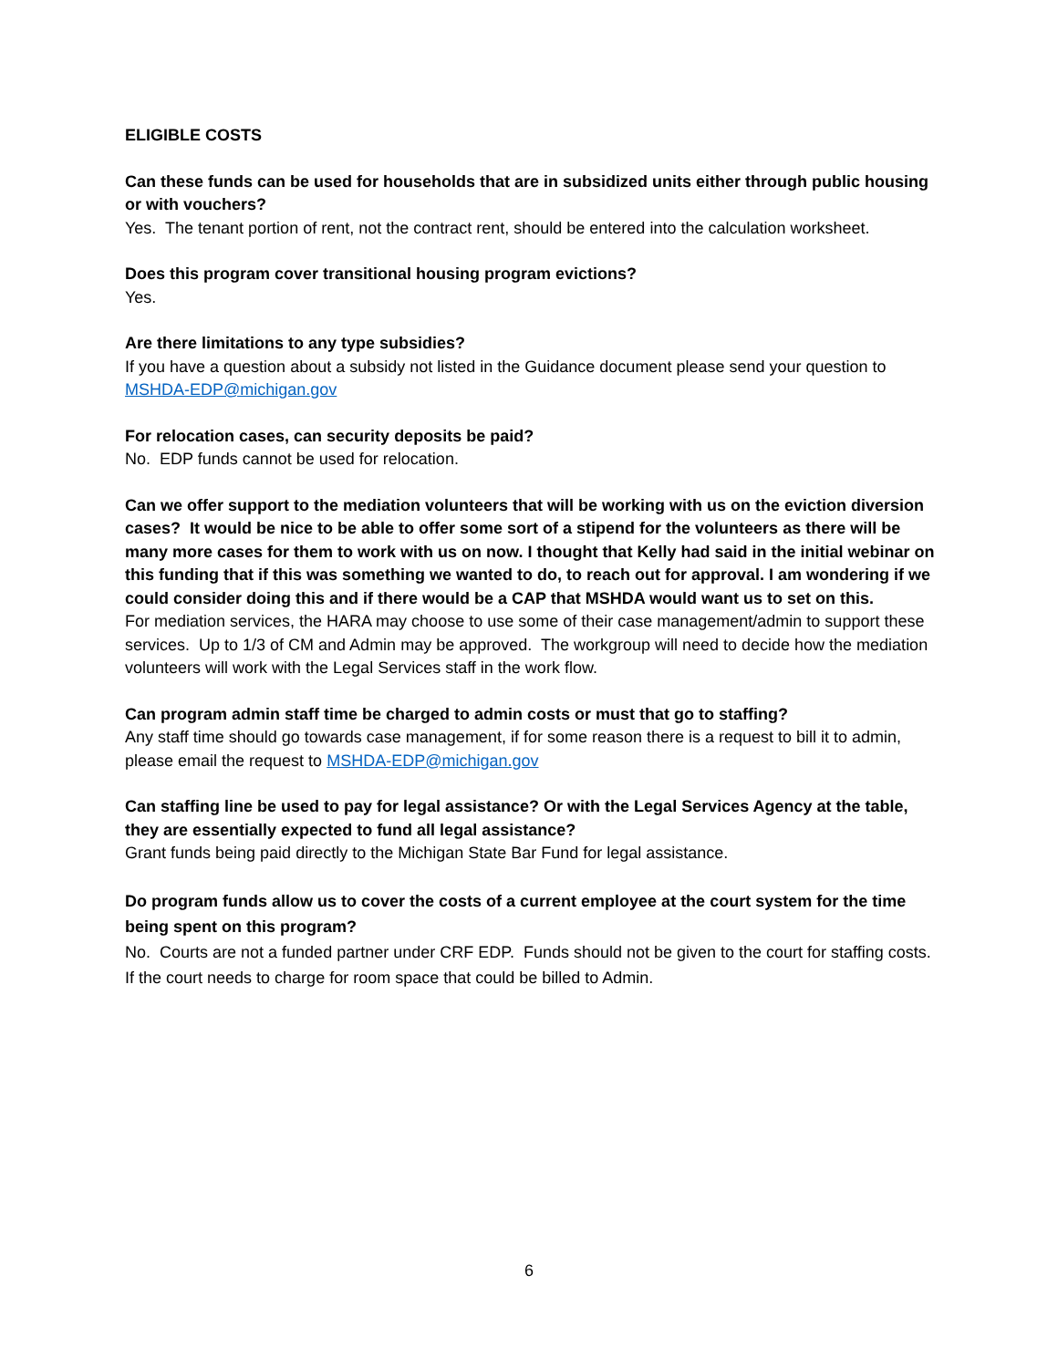ELIGIBLE COSTS
Can these funds can be used for households that are in subsidized units either through public housing or with vouchers?
Yes. The tenant portion of rent, not the contract rent, should be entered into the calculation worksheet.
Does this program cover transitional housing program evictions?
Yes.
Are there limitations to any type subsidies?
If you have a question about a subsidy not listed in the Guidance document please send your question to MSHDA-EDP@michigan.gov
For relocation cases, can security deposits be paid?
No. EDP funds cannot be used for relocation.
Can we offer support to the mediation volunteers that will be working with us on the eviction diversion cases? It would be nice to be able to offer some sort of a stipend for the volunteers as there will be many more cases for them to work with us on now. I thought that Kelly had said in the initial webinar on this funding that if this was something we wanted to do, to reach out for approval. I am wondering if we could consider doing this and if there would be a CAP that MSHDA would want us to set on this.
For mediation services, the HARA may choose to use some of their case management/admin to support these services. Up to 1/3 of CM and Admin may be approved. The workgroup will need to decide how the mediation volunteers will work with the Legal Services staff in the work flow.
Can program admin staff time be charged to admin costs or must that go to staffing?
Any staff time should go towards case management, if for some reason there is a request to bill it to admin, please email the request to MSHDA-EDP@michigan.gov
Can staffing line be used to pay for legal assistance? Or with the Legal Services Agency at the table, they are essentially expected to fund all legal assistance?
Grant funds being paid directly to the Michigan State Bar Fund for legal assistance.
Do program funds allow us to cover the costs of a current employee at the court system for the time being spent on this program?
No. Courts are not a funded partner under CRF EDP. Funds should not be given to the court for staffing costs. If the court needs to charge for room space that could be billed to Admin.
6